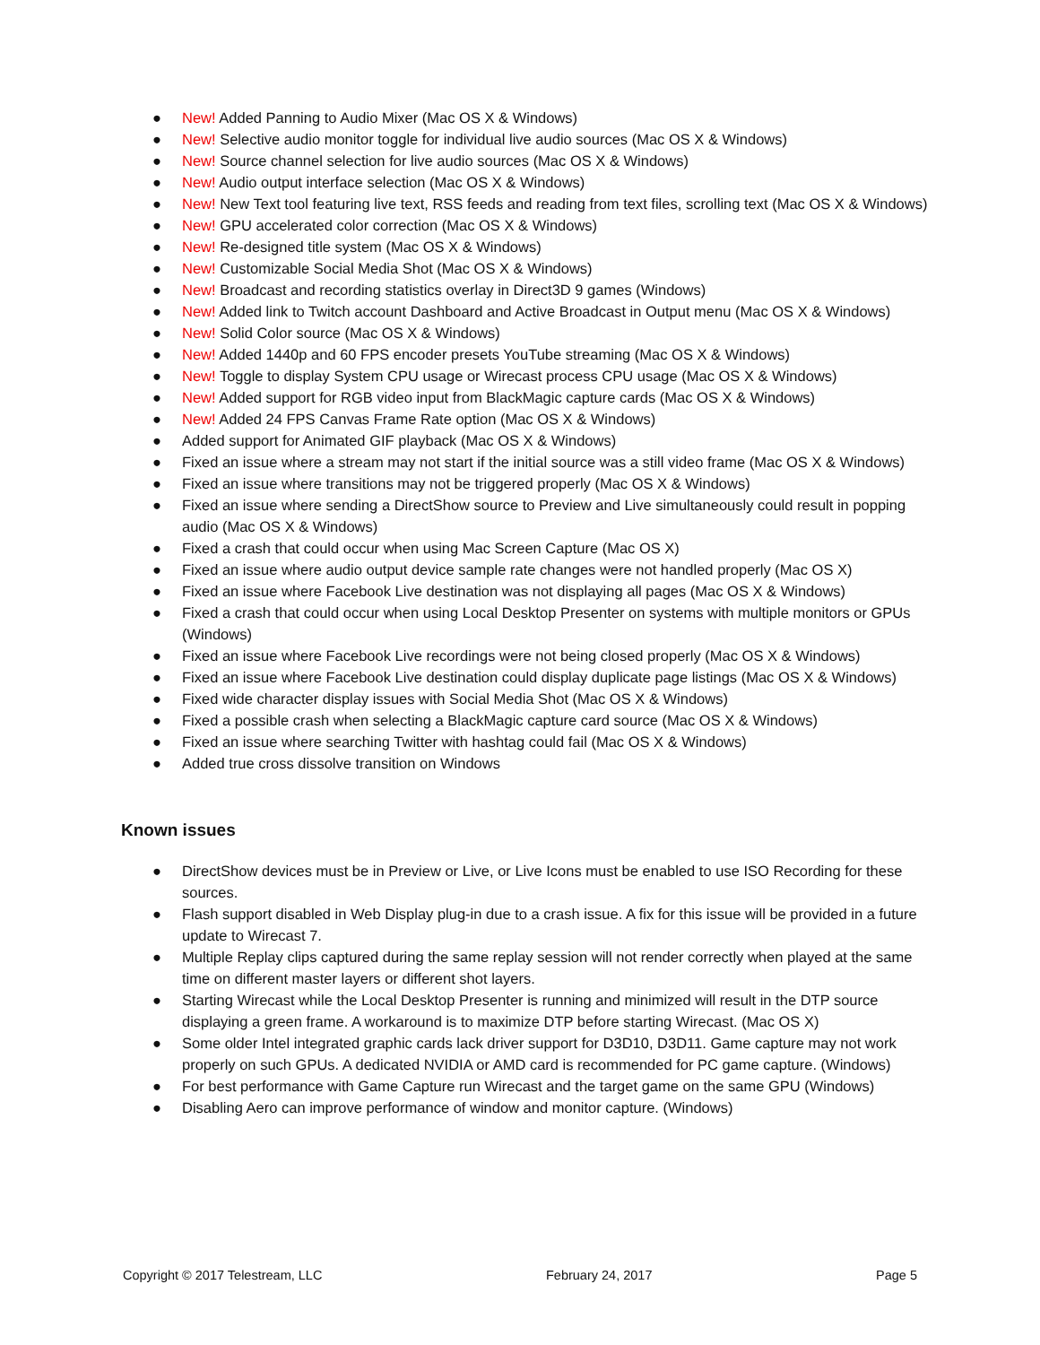● New! Added Panning to Audio Mixer (Mac OS X & Windows)
● New! Selective audio monitor toggle for individual live audio sources (Mac OS X & Windows)
● New! Source channel selection for live audio sources (Mac OS X & Windows)
● New! Audio output interface selection (Mac OS X & Windows)
● New! New Text tool featuring live text, RSS feeds and reading from text files, scrolling text (Mac OS X & Windows)
● New! GPU accelerated color correction (Mac OS X & Windows)
● New! Re-designed title system (Mac OS X & Windows)
● New! Customizable Social Media Shot (Mac OS X & Windows)
● New! Broadcast and recording statistics overlay in Direct3D 9 games (Windows)
● New! Added link to Twitch account Dashboard and Active Broadcast in Output menu (Mac OS X & Windows)
● New! Solid Color source (Mac OS X & Windows)
● New! Added 1440p and 60 FPS encoder presets YouTube streaming (Mac OS X & Windows)
● New! Toggle to display System CPU usage or Wirecast process CPU usage (Mac OS X & Windows)
● New! Added support for RGB video input from BlackMagic capture cards (Mac OS X & Windows)
● New! Added 24 FPS Canvas Frame Rate option (Mac OS X & Windows)
● Added support for Animated GIF playback (Mac OS X & Windows)
● Fixed an issue where a stream may not start if the initial source was a still video frame (Mac OS X & Windows)
● Fixed an issue where transitions may not be triggered properly (Mac OS X & Windows)
● Fixed an issue where sending a DirectShow source to Preview and Live simultaneously could result in popping audio (Mac OS X & Windows)
● Fixed a crash that could occur when using Mac Screen Capture (Mac OS X)
● Fixed an issue where audio output device sample rate changes were not handled properly (Mac OS X)
● Fixed an issue where Facebook Live destination was not displaying all pages (Mac OS X & Windows)
● Fixed a crash that could occur when using Local Desktop Presenter on systems with multiple monitors or GPUs (Windows)
● Fixed an issue where Facebook Live recordings were not being closed properly (Mac OS X & Windows)
● Fixed an issue where Facebook Live destination could display duplicate page listings (Mac OS X & Windows)
● Fixed wide character display issues with Social Media Shot (Mac OS X & Windows)
● Fixed a possible crash when selecting a BlackMagic capture card source (Mac OS X & Windows)
● Fixed an issue where searching Twitter with hashtag could fail (Mac OS X & Windows)
● Added true cross dissolve transition on Windows
Known issues
● DirectShow devices must be in Preview or Live, or Live Icons must be enabled to use ISO Recording for these sources.
● Flash support disabled in Web Display plug-in due to a crash issue. A fix for this issue will be provided in a future update to Wirecast 7.
● Multiple Replay clips captured during the same replay session will not render correctly when played at the same time on different master layers or different shot layers.
● Starting Wirecast while the Local Desktop Presenter is running and minimized will result in the DTP source displaying a green frame. A workaround is to maximize DTP before starting Wirecast. (Mac OS X)
● Some older Intel integrated graphic cards lack driver support for D3D10, D3D11. Game capture may not work properly on such GPUs. A dedicated NVIDIA or AMD card is recommended for PC game capture. (Windows)
● For best performance with Game Capture run Wirecast and the target game on the same GPU (Windows)
● Disabling Aero can improve performance of window and monitor capture. (Windows)
Copyright © 2017 Telestream, LLC February 24, 2017 Page 5